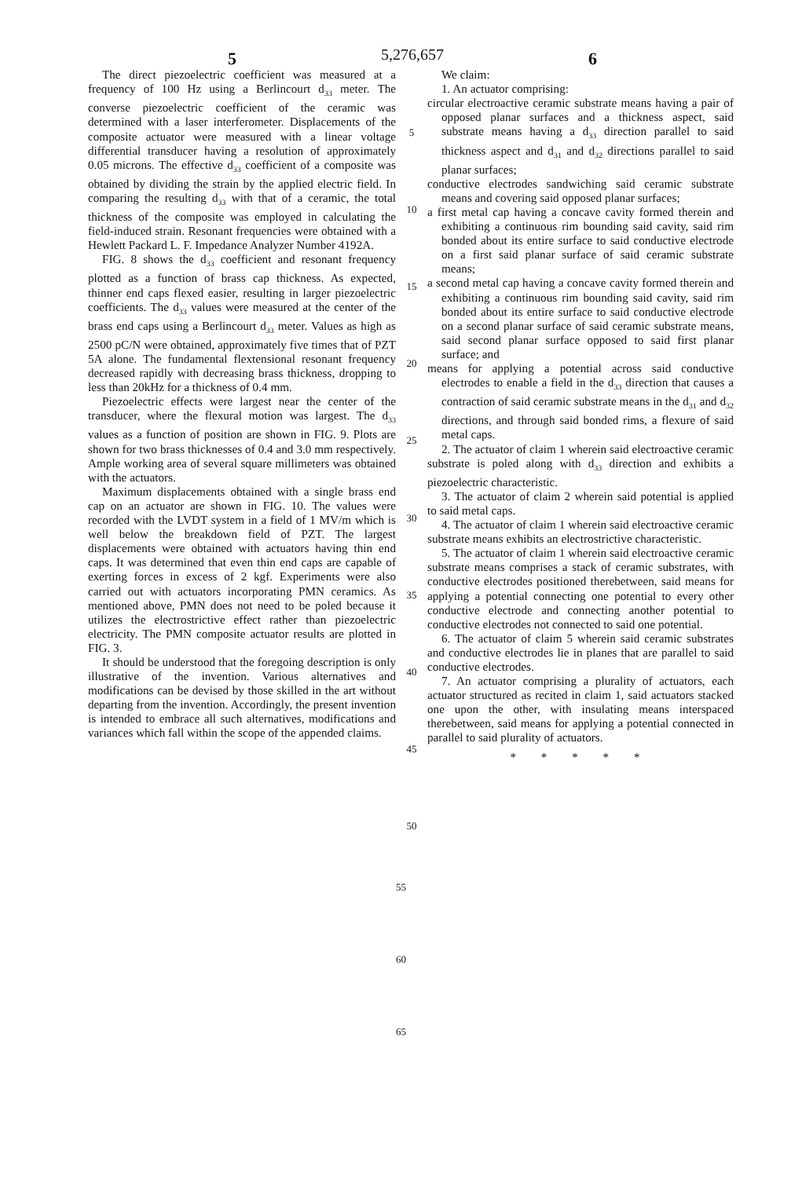5 5,276,657 6
The direct piezoelectric coefficient was measured at a frequency of 100 Hz using a Berlincourt d<sub>33</sub> meter. The converse piezoelectric coefficient of the ceramic was determined with a laser interferometer. Displacements of the composite actuator were measured with a linear voltage differential transducer having a resolution of approximately 0.05 microns. The effective d<sub>33</sub> coefficient of a composite was obtained by dividing the strain by the applied electric field. In comparing the resulting d<sub>33</sub> with that of a ceramic, the total thickness of the composite was employed in calculating the field-induced strain. Resonant frequencies were obtained with a Hewlett Packard L. F. Impedance Analyzer Number 4192A.
FIG. 8 shows the d<sub>33</sub> coefficient and resonant frequency plotted as a function of brass cap thickness. As expected, thinner end caps flexed easier, resulting in larger piezoelectric coefficients. The d<sub>33</sub> values were measured at the center of the brass end caps using a Berlincourt d<sub>33</sub> meter. Values as high as 2500 pC/N were obtained, approximately five times that of PZT 5A alone. The fundamental flextensional resonant frequency decreased rapidly with decreasing brass thickness, dropping to less than 20kHz for a thickness of 0.4 mm.
Piezoelectric effects were largest near the center of the transducer, where the flexural motion was largest. The d<sub>33</sub> values as a function of position are shown in FIG. 9. Plots are shown for two brass thicknesses of 0.4 and 3.0 mm respectively. Ample working area of several square millimeters was obtained with the actuators.
Maximum displacements obtained with a single brass end cap on an actuator are shown in FIG. 10. The values were recorded with the LVDT system in a field of 1 MV/m which is well below the breakdown field of PZT. The largest displacements were obtained with actuators having thin end caps. It was determined that even thin end caps are capable of exerting forces in excess of 2 kgf. Experiments were also carried out with actuators incorporating PMN ceramics. As mentioned above, PMN does not need to be poled because it utilizes the electrostrictive effect rather than piezoelectric electricity. The PMN composite actuator results are plotted in FIG. 3.
It should be understood that the foregoing description is only illustrative of the invention. Various alternatives and modifications can be devised by those skilled in the art without departing from the invention. Accordingly, the present invention is intended to embrace all such alternatives, modifications and variances which fall within the scope of the appended claims.
5
10
15
20
25
30
35
40
45
50
We claim:
1. An actuator comprising:
circular electroactive ceramic substrate means having a pair of opposed planar surfaces and a thickness aspect, said substrate means having a d<sub>33</sub> direction parallel to said thickness aspect and d<sub>31</sub> and d<sub>32</sub> directions parallel to said planar surfaces;
conductive electrodes sandwiching said ceramic substrate means and covering said opposed planar surfaces;
a first metal cap having a concave cavity formed therein and exhibiting a continuous rim bounding said cavity, said rim bonded about its entire surface to said conductive electrode on a first said planar surface of said ceramic substrate means;
a second metal cap having a concave cavity formed therein and exhibiting a continuous rim bounding said cavity, said rim bonded about its entire surface to said conductive electrode on a second planar surface of said ceramic substrate means, said second planar surface opposed to said first planar surface; and
means for applying a potential across said conductive electrodes to enable a field in the d<sub>33</sub> direction that causes a contraction of said ceramic substrate means in the d<sub>31</sub> and d<sub>32</sub> directions, and through said bonded rims, a flexure of said metal caps.
2. The actuator of claim 1 wherein said electroactive ceramic substrate is poled along with d<sub>33</sub> direction and exhibits a piezoelectric characteristic.
3. The actuator of claim 2 wherein said potential is applied to said metal caps.
4. The actuator of claim 1 wherein said electroactive ceramic substrate means exhibits an electrostrictive characteristic.
5. The actuator of claim 1 wherein said electroactive ceramic substrate means comprises a stack of ceramic substrates, with conductive electrodes positioned therebetween, said means for applying a potential connecting one potential to every other conductive electrode and connecting another potential to conductive electrodes not connected to said one potential.
6. The actuator of claim 5 wherein said ceramic substrates and conductive electrodes lie in planes that are parallel to said conductive electrodes.
7. An actuator comprising a plurality of actuators, each actuator structured as recited in claim 1, said actuators stacked one upon the other, with insulating means interspaced therebetween, said means for applying a potential connected in parallel to said plurality of actuators.
* * * * *
55
60
65